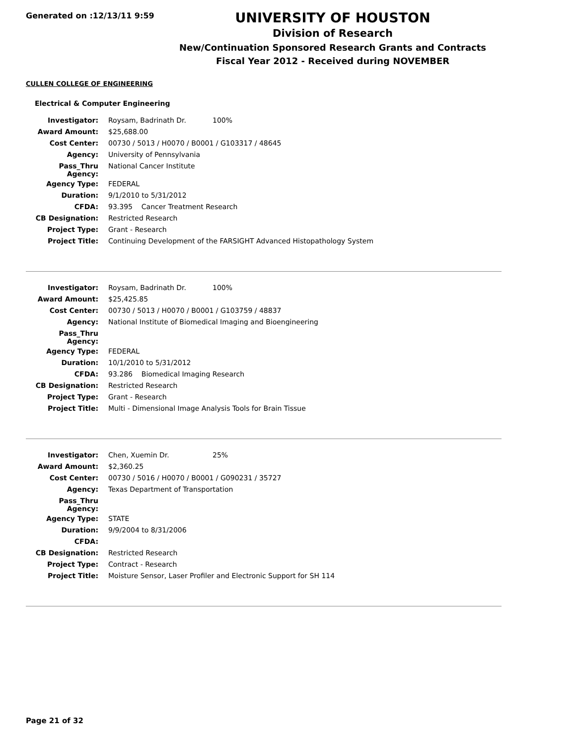Generated on :12/13/11 9:59
UNIVERSITY OF HOUSTON
Division of Research
New/Continuation Sponsored Research Grants and Contracts
Fiscal Year 2012 - Received during NOVEMBER
CULLEN COLLEGE OF ENGINEERING
Electrical & Computer Engineering
| Investigator: | Roysam, Badrinath Dr. 100% |
| Award Amount: | $25,688.00 |
| Cost Center: | 00730 / 5013 / H0070 / B0001 / G103317 / 48645 |
| Agency: | University of Pennsylvania |
| Pass_Thru Agency: | National Cancer Institute |
| Agency Type: | FEDERAL |
| Duration: | 9/1/2010 to 5/31/2012 |
| CFDA: | 93.395 Cancer Treatment Research |
| CB Designation: | Restricted Research |
| Project Type: | Grant - Research |
| Project Title: | Continuing Development of the FARSIGHT Advanced Histopathology System |
| Investigator: | Roysam, Badrinath Dr. 100% |
| Award Amount: | $25,425.85 |
| Cost Center: | 00730 / 5013 / H0070 / B0001 / G103759 / 48837 |
| Agency: | National Institute of Biomedical Imaging and Bioengineering |
| Pass_Thru Agency: | |
| Agency Type: | FEDERAL |
| Duration: | 10/1/2010 to 5/31/2012 |
| CFDA: | 93.286 Biomedical Imaging Research |
| CB Designation: | Restricted Research |
| Project Type: | Grant - Research |
| Project Title: | Multi - Dimensional Image Analysis Tools for Brain Tissue |
| Investigator: | Chen, Xuemin Dr. 25% |
| Award Amount: | $2,360.25 |
| Cost Center: | 00730 / 5016 / H0070 / B0001 / G090231 / 35727 |
| Agency: | Texas Department of Transportation |
| Pass_Thru Agency: | |
| Agency Type: | STATE |
| Duration: | 9/9/2004 to 8/31/2006 |
| CFDA: | |
| CB Designation: | Restricted Research |
| Project Type: | Contract - Research |
| Project Title: | Moisture Sensor, Laser Profiler and Electronic Support for SH 114 |
Page 21 of 32